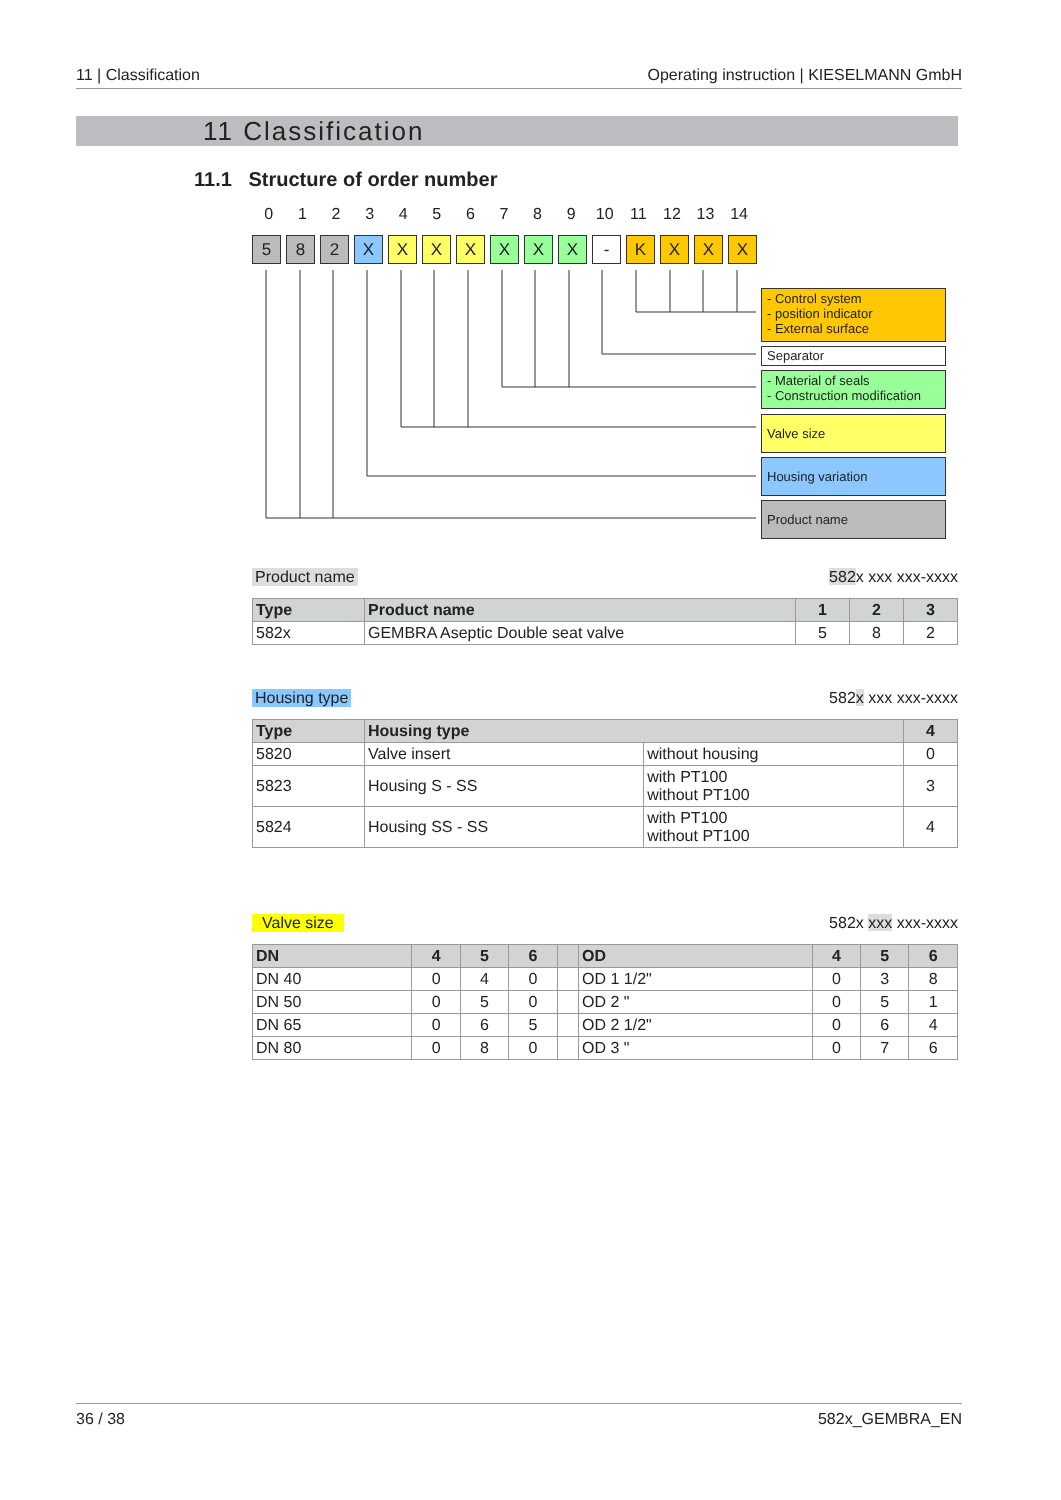11 | Classification Operating instruction | KIESELMANN GmbH
11 Classification
11.1 Structure of order number
0 1 2 3 4 5 6 7 8 9 10 11 12 13 14
5 8 2 X X X X X X X - K X X X
- Control system
- position indicator
- External surface
Separator
- Material of seals
- Construction modification
Valve size
Housing variation
Product name
Product name 582x xxx xxx-xxxx
| Type | Product name | 1 | 2 | 3 |
| --- | --- | --- | --- | --- |
| 582x | GEMBRA Aseptic Double seat valve | 5 | 8 | 2 |
Housing type 582x xxx xxx-xxxx
| Type | Housing type | | 4 |
| --- | --- | --- | --- |
| 5820 | Valve insert | without housing | 0 |
| 5823 | Housing S - SS | with PT100 without PT100 | 3 |
| 5824 | Housing SS - SS | with PT100 without PT100 | 4 |
Valve size 582x xxx xxx-xxxx
| DN | 4 | 5 | 6 | | OD | 4 | 5 | 6 |
| --- | --- | --- | --- | --- | --- | --- | --- | --- |
| DN 40 | 0 | 4 | 0 | | OD 1 1/2" | 0 | 3 | 8 |
| DN 50 | 0 | 5 | 0 | | OD 2 " | 0 | 5 | 1 |
| DN 65 | 0 | 6 | 5 | | OD 2 1/2" | 0 | 6 | 4 |
| DN 80 | 0 | 8 | 0 | | OD 3 " | 0 | 7 | 6 |
36 / 38 582x_GEMBRA_EN